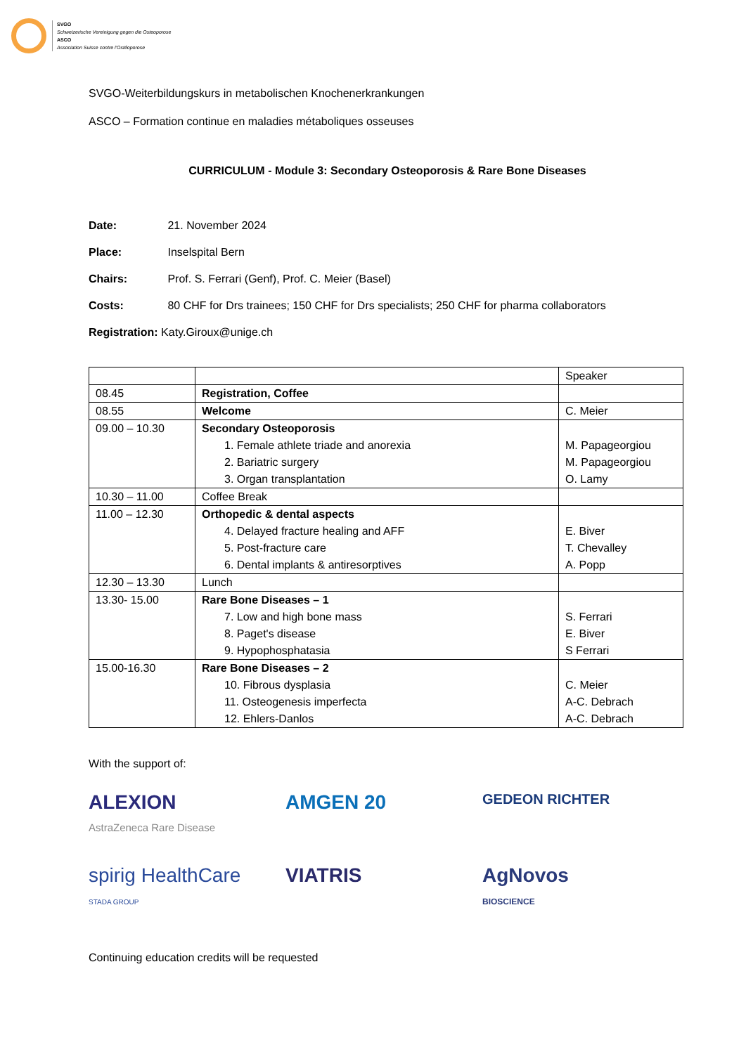SVGO
Schweizerische Vereinigung gegen die Osteoporose
ASCO
Association Suisse contre l'Ostéoporose
SVGO-Weiterbildungskurs in metabolischen Knochenerkrankungen
ASCO – Formation continue en maladies métaboliques osseuses
CURRICULUM - Module 3: Secondary Osteoporosis & Rare Bone Diseases
Date: 21. November 2024
Place: Inselspital Bern
Chairs: Prof. S. Ferrari (Genf), Prof. C. Meier (Basel)
Costs: 80 CHF for Drs trainees; 150 CHF for Drs specialists; 250 CHF for pharma collaborators
Registration: Katy.Giroux@unige.ch
| | | Speaker |
| 08.45 | Registration, Coffee | |
| 08.55 | Welcome | C. Meier |
| 09.00 – 10.30 | Secondary Osteoporosis 1. Female athlete triade and anorexia 2. Bariatric surgery 3. Organ transplantation | M. Papageorgiou M. Papageorgiou O. Lamy |
| 10.30 – 11.00 | Coffee Break | |
| 11.00 – 12.30 | Orthopedic & dental aspects 4. Delayed fracture healing and AFF 5. Post-fracture care 6. Dental implants & antiresorptives | E. Biver T. Chevalley A. Popp |
| 12.30 – 13.30 | Lunch | |
| 13.30- 15.00 | Rare Bone Diseases – 1 7. Low and high bone mass 8. Paget's disease 9. Hypophosphatasia | S. Ferrari E. Biver S Ferrari |
| 15.00-16.30 | Rare Bone Diseases – 2 10. Fibrous dysplasia 11. Osteogenesis imperfecta 12. Ehlers-Danlos | C. Meier A-C. Debrach A-C. Debrach |
With the support of:
ALEXION
AstraZeneca Rare Disease
AMGEN 20
GEDEON RICHTER
spirig HealthCare
STADA GROUP
VIATRIS
AgNovos
BIOSCIENCE
Continuing education credits will be requested